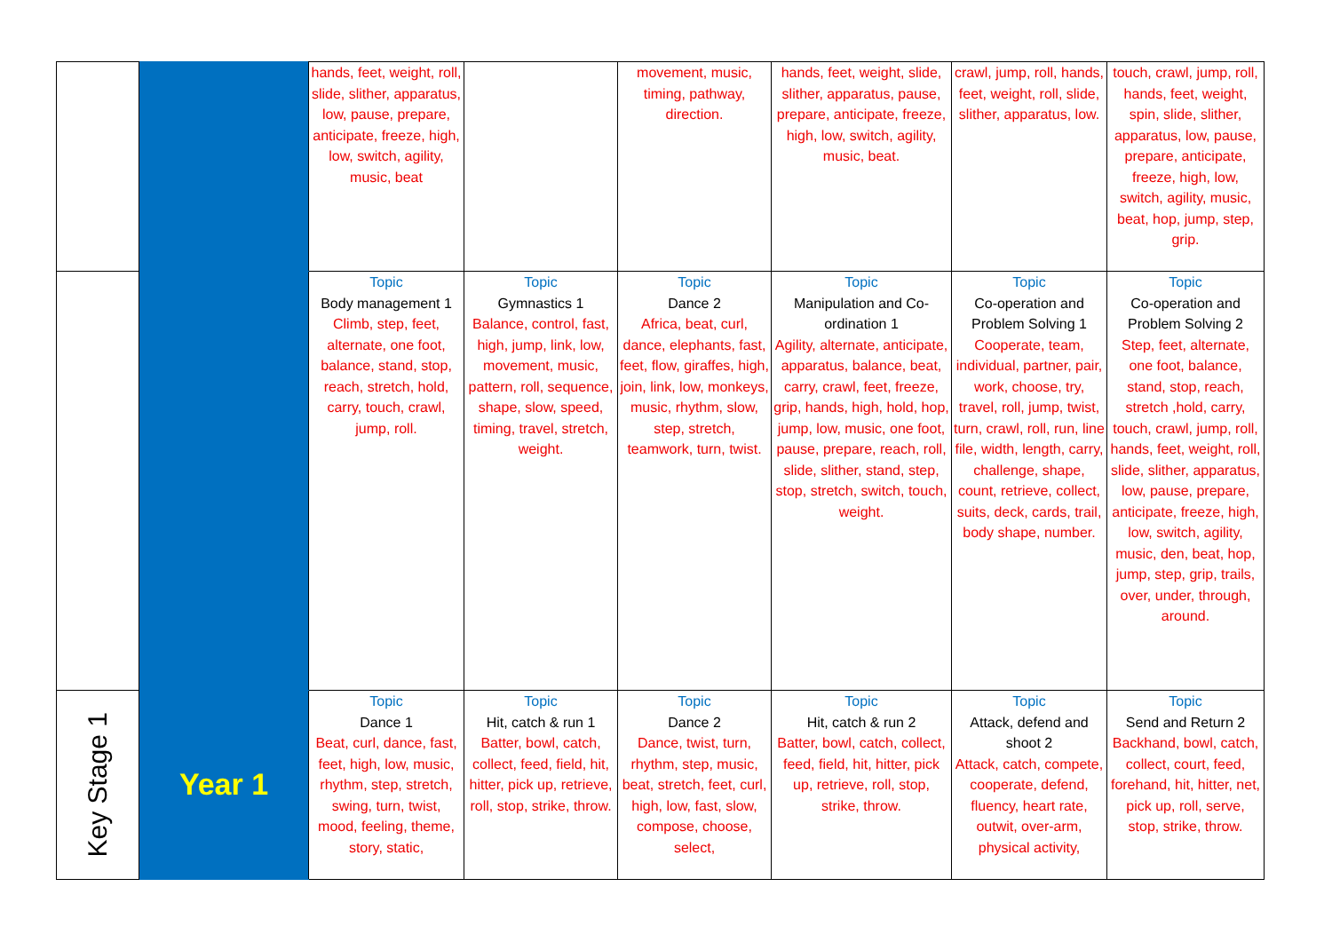| | | hands, feet, weight, roll, slide, slither, apparatus, low, pause, prepare, anticipate, freeze, high, low, switch, agility, music, beat | | movement, music, timing, pathway, direction. | hands, feet, weight, slide, slither, apparatus, pause, prepare, anticipate, freeze, high, low, switch, agility, music, beat. | crawl, jump, roll, hands, feet, weight, roll, slide, slither, apparatus, low. | touch, crawl, jump, roll, hands, feet, weight, spin, slide, slither, apparatus, low, pause, prepare, anticipate, freeze, high, low, switch, agility, music, beat, hop, jump, step, grip. |
| | | Topic Body management 1 Climb, step, feet, alternate, one foot, balance, stand, stop, reach, stretch, hold, carry, touch, crawl, jump, roll. | Topic Gymnastics 1 Balance, control, fast, high, jump, link, low, movement, music, pattern, roll, sequence, shape, slow, speed, timing, travel, stretch, weight. | Topic Dance 2 Africa, beat, curl, dance, elephants, fast, feet, flow, giraffes, high, join, link, low, monkeys, music, rhythm, slow, step, stretch, teamwork, turn, twist. | Topic Manipulation and Co-ordination 1 Agility, alternate, anticipate, apparatus, balance, beat, carry, crawl, feet, freeze, grip, hands, high, hold, hop, jump, low, music, one foot, pause, prepare, reach, roll, slide, slither, stand, step, stop, stretch, switch, touch, weight. | Topic Co-operation and Problem Solving 1 Cooperate, team, individual, partner, pair, work, choose, try, travel, roll, jump, twist, turn, crawl, roll, run, line file, width, length, carry, challenge, shape, count, retrieve, collect, suits, deck, cards, trail, body shape, number. | Topic Co-operation and Problem Solving 2 Step, feet, alternate, one foot, balance, stand, stop, reach, stretch ,hold, carry, touch, crawl, jump, roll, hands, feet, weight, roll, slide, slither, apparatus, low, pause, prepare, anticipate, freeze, high, low, switch, agility, music, den, beat, hop, jump, step, grip, trails, over, under, through, around. |
| Key Stage 1 | Year 1 | Topic Dance 1 Beat, curl, dance, fast, feet, high, low, music, rhythm, step, stretch, swing, turn, twist, mood, feeling, theme, story, static, | Topic Hit, catch & run 1 Batter, bowl, catch, collect, feed, field, hit, hitter, pick up, retrieve, roll, stop, strike, throw. | Topic Dance 2 Dance, twist, turn, rhythm, step, music, beat, stretch, feet, curl, high, low, fast, slow, compose, choose, select, | Topic Hit, catch & run 2 Batter, bowl, catch, collect, feed, field, hit, hitter, pick up, retrieve, roll, stop, strike, throw. | Topic Attack, defend and shoot 2 Attack, catch, compete, cooperate, defend, fluency, heart rate, outwit, over-arm, physical activity, | Topic Send and Return 2 Backhand, bowl, catch, collect, court, feed, forehand, hit, hitter, net, pick up, roll, serve, stop, strike, throw. |